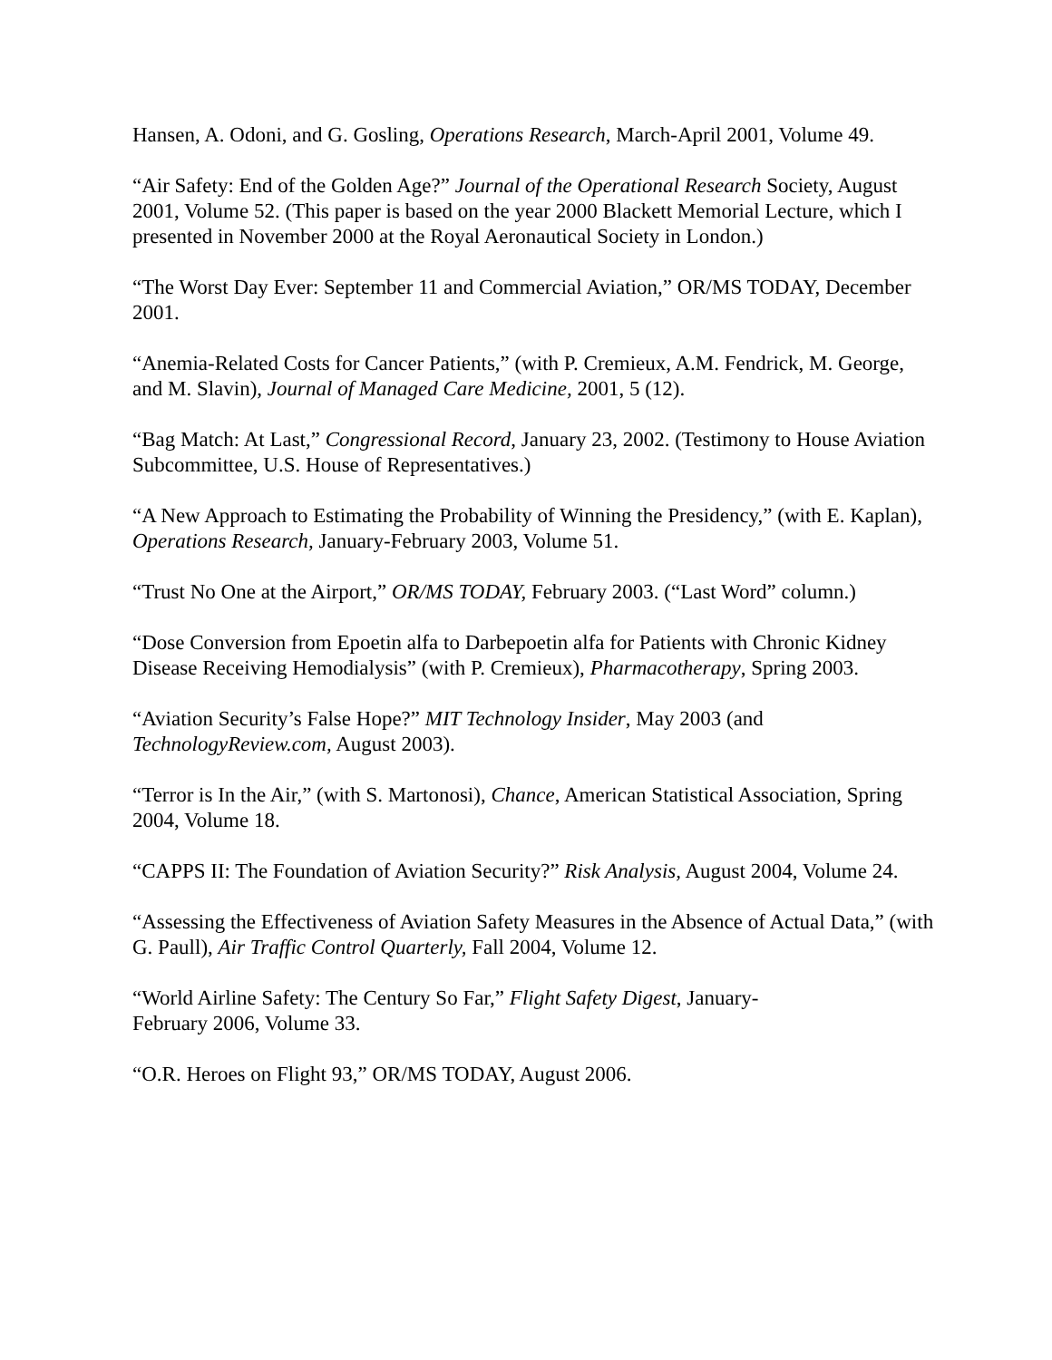Hansen, A. Odoni, and G. Gosling, Operations Research, March-April 2001, Volume 49.
“Air Safety: End of the Golden Age?” Journal of the Operational Research Society, August 2001, Volume 52. (This paper is based on the year 2000 Blackett Memorial Lecture, which I presented in November 2000 at the Royal Aeronautical Society in London.)
“The Worst Day Ever: September 11 and Commercial Aviation,” OR/MS TODAY, December 2001.
“Anemia-Related Costs for Cancer Patients,” (with P. Cremieux, A.M. Fendrick, M. George, and M. Slavin), Journal of Managed Care Medicine, 2001, 5 (12).
“Bag Match: At Last,” Congressional Record, January 23, 2002. (Testimony to House Aviation Subcommittee, U.S. House of Representatives.)
“A New Approach to Estimating the Probability of Winning the Presidency,” (with E. Kaplan), Operations Research, January-February 2003, Volume 51.
“Trust No One at the Airport,” OR/MS TODAY, February 2003. (“Last Word” column.)
“Dose Conversion from Epoetin alfa to Darbepoetin alfa for Patients with Chronic Kidney Disease Receiving Hemodialysis” (with P. Cremieux), Pharmacotherapy, Spring 2003.
“Aviation Security’s False Hope?” MIT Technology Insider, May 2003 (and TechnologyReview.com, August 2003).
“Terror is In the Air,” (with S. Martonosi), Chance, American Statistical Association, Spring 2004, Volume 18.
“CAPPS II: The Foundation of Aviation Security?” Risk Analysis, August 2004, Volume 24.
“Assessing the Effectiveness of Aviation Safety Measures in the Absence of Actual Data,” (with G. Paull), Air Traffic Control Quarterly, Fall 2004, Volume 12.
“World Airline Safety: The Century So Far,” Flight Safety Digest, January-
February 2006, Volume 33.
“O.R. Heroes on Flight 93,” OR/MS TODAY, August 2006.